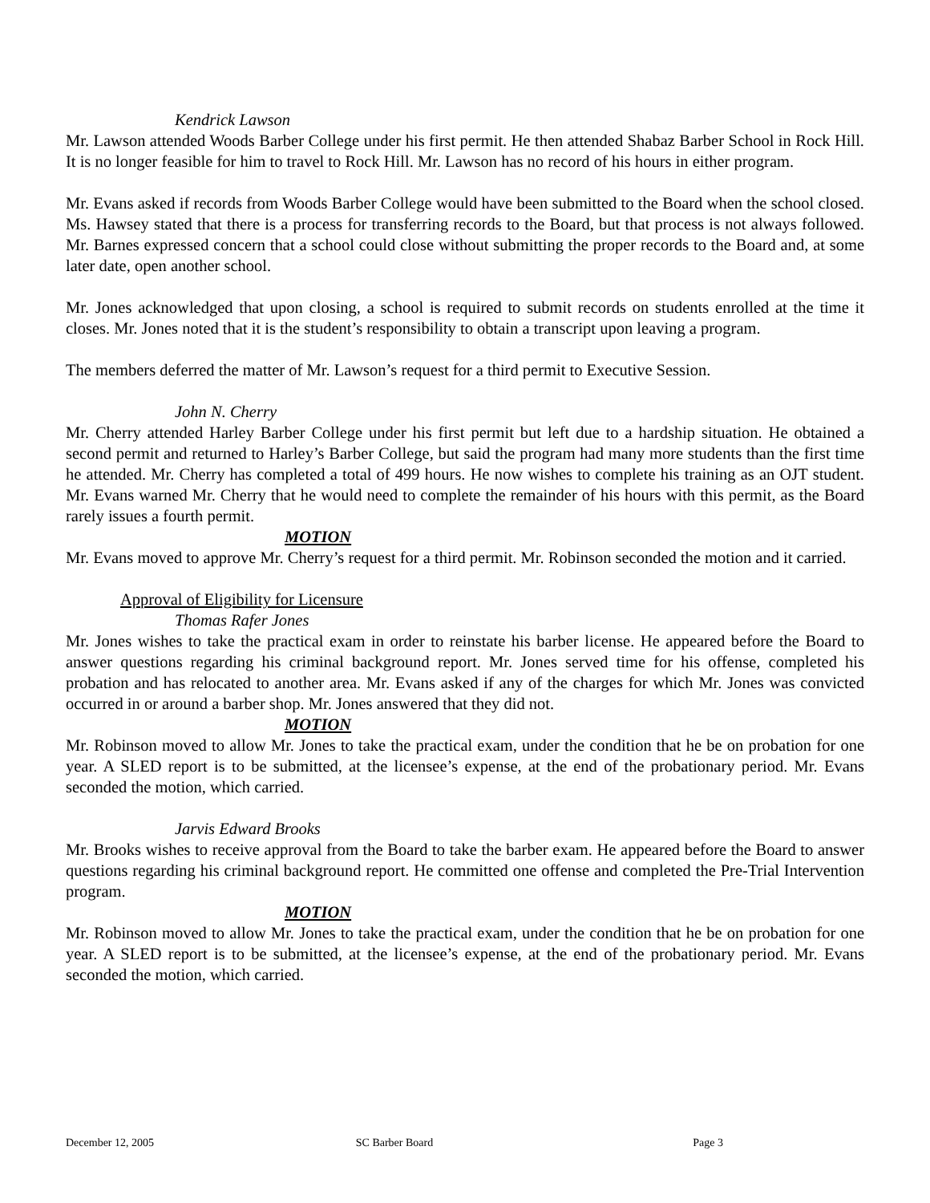Kendrick Lawson
Mr. Lawson attended Woods Barber College under his first permit. He then attended Shabaz Barber School in Rock Hill. It is no longer feasible for him to travel to Rock Hill. Mr. Lawson has no record of his hours in either program.
Mr. Evans asked if records from Woods Barber College would have been submitted to the Board when the school closed. Ms. Hawsey stated that there is a process for transferring records to the Board, but that process is not always followed. Mr. Barnes expressed concern that a school could close without submitting the proper records to the Board and, at some later date, open another school.
Mr. Jones acknowledged that upon closing, a school is required to submit records on students enrolled at the time it closes. Mr. Jones noted that it is the student’s responsibility to obtain a transcript upon leaving a program.
The members deferred the matter of Mr. Lawson’s request for a third permit to Executive Session.
John N. Cherry
Mr. Cherry attended Harley Barber College under his first permit but left due to a hardship situation. He obtained a second permit and returned to Harley’s Barber College, but said the program had many more students than the first time he attended. Mr. Cherry has completed a total of 499 hours. He now wishes to complete his training as an OJT student. Mr. Evans warned Mr. Cherry that he would need to complete the remainder of his hours with this permit, as the Board rarely issues a fourth permit.
MOTION
Mr. Evans moved to approve Mr. Cherry’s request for a third permit. Mr. Robinson seconded the motion and it carried.
Approval of Eligibility for Licensure
Thomas Rafer Jones
Mr. Jones wishes to take the practical exam in order to reinstate his barber license. He appeared before the Board to answer questions regarding his criminal background report. Mr. Jones served time for his offense, completed his probation and has relocated to another area. Mr. Evans asked if any of the charges for which Mr. Jones was convicted occurred in or around a barber shop. Mr. Jones answered that they did not.
MOTION
Mr. Robinson moved to allow Mr. Jones to take the practical exam, under the condition that he be on probation for one year. A SLED report is to be submitted, at the licensee’s expense, at the end of the probationary period. Mr. Evans seconded the motion, which carried.
Jarvis Edward Brooks
Mr. Brooks wishes to receive approval from the Board to take the barber exam. He appeared before the Board to answer questions regarding his criminal background report. He committed one offense and completed the Pre-Trial Intervention program.
MOTION
Mr. Robinson moved to allow Mr. Jones to take the practical exam, under the condition that he be on probation for one year. A SLED report is to be submitted, at the licensee’s expense, at the end of the probationary period. Mr. Evans seconded the motion, which carried.
December 12, 2005 SC Barber Board Page 3